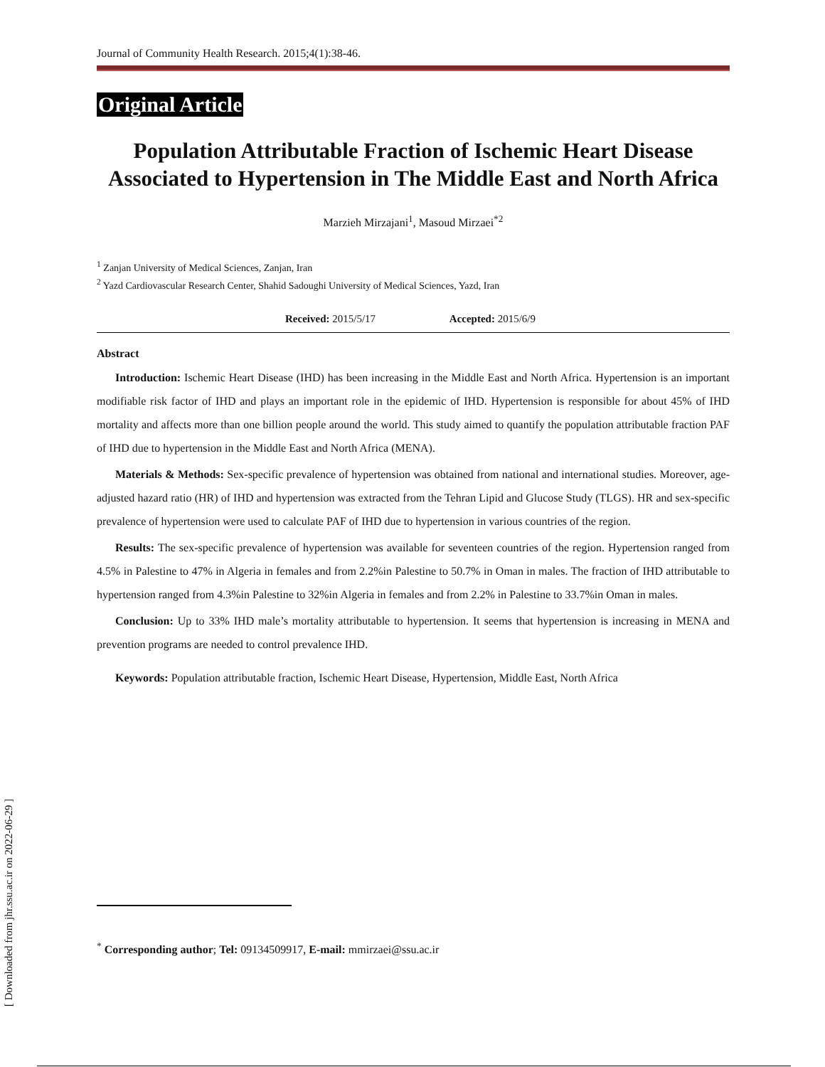Journal of Community Health Research. 2015;4(1):38-46.
Original Article
Population Attributable Fraction of Ischemic Heart Disease Associated to Hypertension in The Middle East and North Africa
Marzieh Mirzajani<sup>1</sup>, Masoud Mirzaei<sup>*2</sup>
<sup>1</sup> Zanjan University of Medical Sciences, Zanjan, Iran
<sup>2</sup> Yazd Cardiovascular Research Center, Shahid Sadoughi University of Medical Sciences, Yazd, Iran
Received: 2015/5/17 Accepted: 2015/6/9
Abstract
Introduction: Ischemic Heart Disease (IHD) has been increasing in the Middle East and North Africa. Hypertension is an important modifiable risk factor of IHD and plays an important role in the epidemic of IHD. Hypertension is responsible for about 45% of IHD mortality and affects more than one billion people around the world. This study aimed to quantify the population attributable fraction PAF of IHD due to hypertension in the Middle East and North Africa (MENA).
Materials & Methods: Sex-specific prevalence of hypertension was obtained from national and international studies. Moreover, age-adjusted hazard ratio (HR) of IHD and hypertension was extracted from the Tehran Lipid and Glucose Study (TLGS). HR and sex-specific prevalence of hypertension were used to calculate PAF of IHD due to hypertension in various countries of the region.
Results: The sex-specific prevalence of hypertension was available for seventeen countries of the region. Hypertension ranged from 4.5% in Palestine to 47% in Algeria in females and from 2.2%in Palestine to 50.7% in Oman in males. The fraction of IHD attributable to hypertension ranged from 4.3%in Palestine to 32%in Algeria in females and from 2.2% in Palestine to 33.7%in Oman in males.
Conclusion: Up to 33% IHD male’s mortality attributable to hypertension. It seems that hypertension is increasing in MENA and prevention programs are needed to control prevalence IHD.
Keywords: Population attributable fraction, Ischemic Heart Disease, Hypertension, Middle East, North Africa
<sup>*</sup> Corresponding author; Tel: 09134509917, E-mail: mmirzaei@ssu.ac.ir
[ Downloaded from jhr.ssu.ac.ir on 2022-06-29 ]